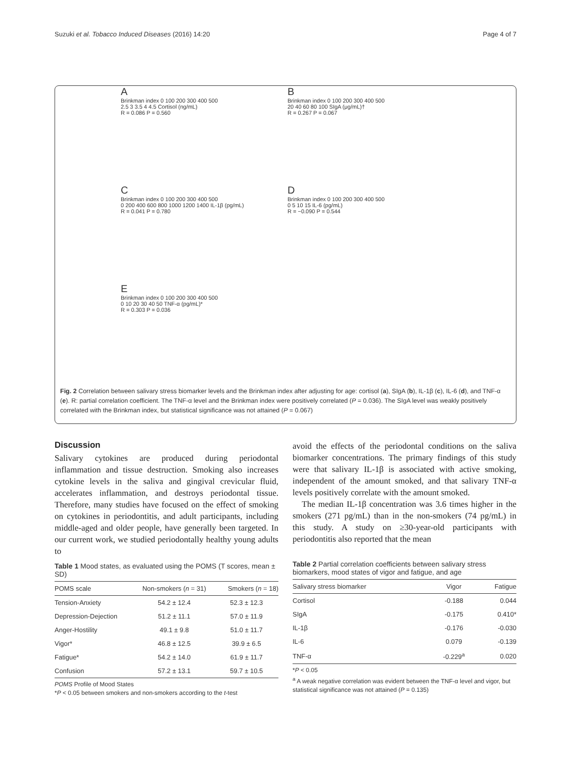Suzuki et al. Tobacco Induced Diseases (2016) 14:20 Page 4 of 7
A
Brinkman index 0 100 200 300 400 500
2.5 3 3.5 4 4.5 Cortisol (ng/mL)
R = 0.086 P = 0.560
B
Brinkman index 0 100 200 300 400 500
20 40 60 80 100 SIgA (μg/mL)†
R = 0.267 P = 0.067
C
Brinkman index 0 100 200 300 400 500
0 200 400 600 800 1000 1200 1400 IL-1β (pg/mL)
R = 0.041 P = 0.780
D
Brinkman index 0 100 200 300 400 500
0 5 10 15 IL-6 (pg/mL)
R = −0.090 P = 0.544
E
Brinkman index 0 100 200 300 400 500
0 10 20 30 40 50 TNF-α (pg/mL)*
R = 0.303 P = 0.036
Fig. 2 Correlation between salivary stress biomarker levels and the Brinkman index after adjusting for age: cortisol (a), SIgA (b), IL-1β (c), IL-6 (d), and TNF-α (e). R: partial correlation coefficient. The TNF-α level and the Brinkman index were positively correlated (P = 0.036). The SIgA level was weakly positively correlated with the Brinkman index, but statistical significance was not attained (P = 0.067)
Discussion
Salivary cytokines are produced during periodontal inflammation and tissue destruction. Smoking also increases cytokine levels in the saliva and gingival crevicular fluid, accelerates inflammation, and destroys periodontal tissue. Therefore, many studies have focused on the effect of smoking on cytokines in periodontitis, and adult participants, including middle-aged and older people, have generally been targeted. In our current work, we studied periodontally healthy young adults to
Table 1 Mood states, as evaluated using the POMS (T scores, mean ± SD)
| POMS scale | Non-smokers ( n = 31) | Smokers ( n = 18) |
| --- | --- | --- |
| Tension-Anxiety | 54.2 ± 12.4 | 52.3 ± 12.3 |
| Depression-Dejection | 51.2 ± 11.1 | 57.0 ± 11.9 |
| Anger-Hostility | 49.1 ± 9.8 | 51.0 ± 11.7 |
| Vigor* | 46.8 ± 12.5 | 39.9 ± 6.5 |
| Fatigue* | 54.2 ± 14.0 | 61.9 ± 11.7 |
| Confusion | 57.2 ± 13.1 | 59.7 ± 10.5 |
POMS Profile of Mood States
*P < 0.05 between smokers and non-smokers according to the t-test
avoid the effects of the periodontal conditions on the saliva biomarker concentrations. The primary findings of this study were that salivary IL-1β is associated with active smoking, independent of the amount smoked, and that salivary TNF-α levels positively correlate with the amount smoked.
The median IL-1β concentration was 3.6 times higher in the smokers (271 pg/mL) than in the non-smokers (74 pg/mL) in this study. A study on ≥30-year-old participants with periodontitis also reported that the mean
Table 2 Partial correlation coefficients between salivary stress biomarkers, mood states of vigor and fatigue, and age
| Salivary stress biomarker | Vigor | Fatigue |
| --- | --- | --- |
| Cortisol | -0.188 | 0.044 |
| SIgA | -0.175 | 0.410* |
| IL-1β | -0.176 | -0.030 |
| IL-6 | 0.079 | -0.139 |
| TNF-α | -0.229<sup>a</sup> | 0.020 |
*P < 0.05
<sup>a</sup> A weak negative correlation was evident between the TNF-α level and vigor, but statistical significance was not attained (P = 0.135)